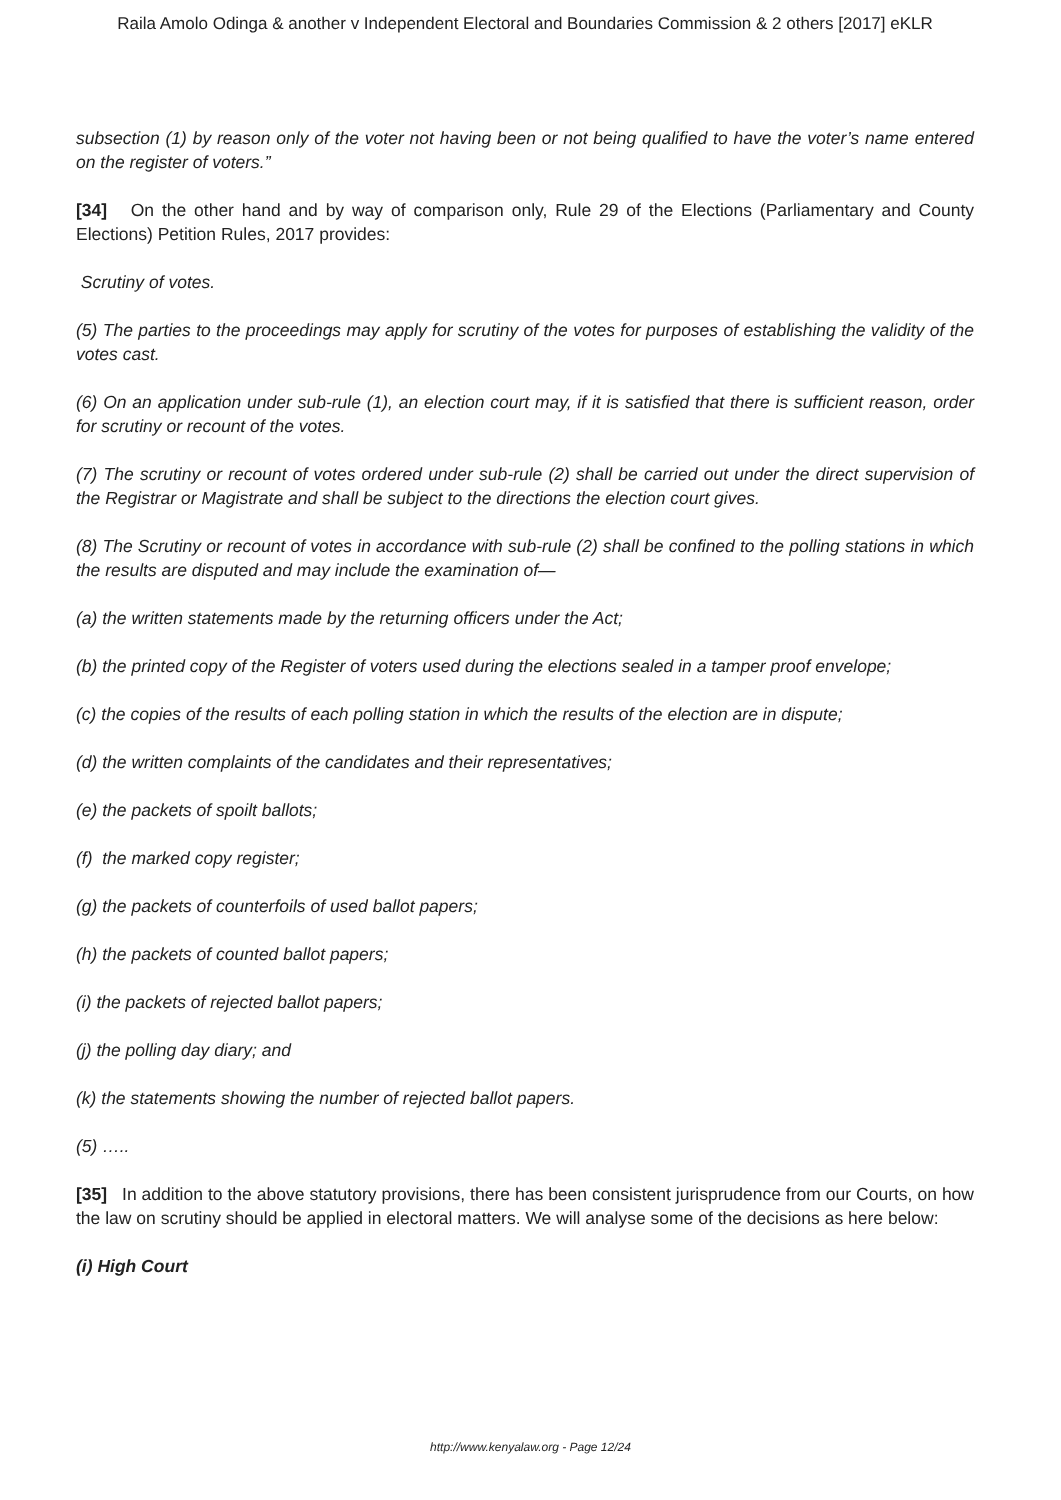Raila Amolo Odinga & another v Independent Electoral and Boundaries Commission & 2 others [2017] eKLR
subsection (1) by reason only of the voter not having been or not being qualified to have the voter’s name entered on the register of voters.”
[34] On the other hand and by way of comparison only, Rule 29 of the Elections (Parliamentary and County Elections) Petition Rules, 2017 provides:
Scrutiny of votes.
(5) The parties to the proceedings may apply for scrutiny of the votes for purposes of establishing the validity of the votes cast.
(6) On an application under sub-rule (1), an election court may, if it is satisfied that there is sufficient reason, order for scrutiny or recount of the votes.
(7) The scrutiny or recount of votes ordered under sub-rule (2) shall be carried out under the direct supervision of the Registrar or Magistrate and shall be subject to the directions the election court gives.
(8) The Scrutiny or recount of votes in accordance with sub-rule (2) shall be confined to the polling stations in which the results are disputed and may include the examination of—
(a) the written statements made by the returning officers under the Act;
(b) the printed copy of the Register of voters used during the elections sealed in a tamper proof envelope;
(c) the copies of the results of each polling station in which the results of the election are in dispute;
(d) the written complaints of the candidates and their representatives;
(e) the packets of spoilt ballots;
(f) the marked copy register;
(g) the packets of counterfoils of used ballot papers;
(h) the packets of counted ballot papers;
(i) the packets of rejected ballot papers;
(j) the polling day diary; and
(k) the statements showing the number of rejected ballot papers.
(5) …..
[35] In addition to the above statutory provisions, there has been consistent jurisprudence from our Courts, on how the law on scrutiny should be applied in electoral matters. We will analyse some of the decisions as here below:
(i) High Court
http://www.kenyalaw.org - Page 12/24